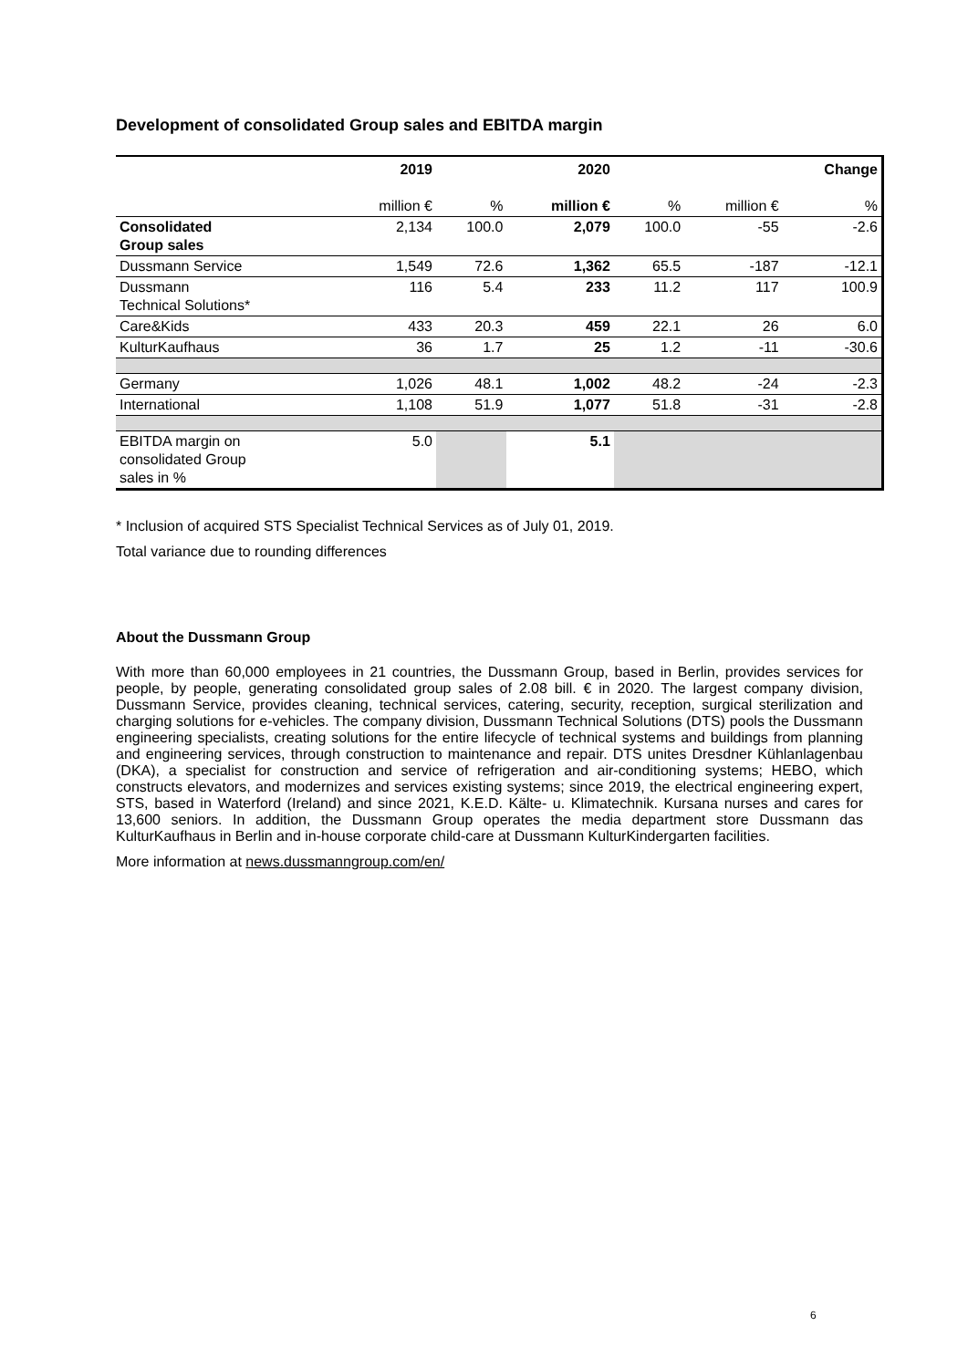Development of consolidated Group sales and EBITDA margin
| | 2019 | | 2020 | | | Change |
| --- | --- | --- | --- | --- | --- | --- |
| | million € | % | million € | % | million € | % |
| Consolidated Group sales | 2,134 | 100.0 | 2,079 | 100.0 | -55 | -2.6 |
| Dussmann Service | 1,549 | 72.6 | 1,362 | 65.5 | -187 | -12.1 |
| Dussmann Technical Solutions* | 116 | 5.4 | 233 | 11.2 | 117 | 100.9 |
| Care&Kids | 433 | 20.3 | 459 | 22.1 | 26 | 6.0 |
| KulturKaufhaus | 36 | 1.7 | 25 | 1.2 | -11 | -30.6 |
| Germany | 1,026 | 48.1 | 1,002 | 48.2 | -24 | -2.3 |
| International | 1,108 | 51.9 | 1,077 | 51.8 | -31 | -2.8 |
| EBITDA margin on consolidated Group sales in % | 5.0 | | 5.1 | | | |
* Inclusion of acquired STS Specialist Technical Services as of July 01, 2019.
Total variance due to rounding differences
About the Dussmann Group
With more than 60,000 employees in 21 countries, the Dussmann Group, based in Berlin, provides services for people, by people, generating consolidated group sales of 2.08 bill. € in 2020. The largest company division, Dussmann Service, provides cleaning, technical services, catering, security, reception, surgical sterilization and charging solutions for e-vehicles. The company division, Dussmann Technical Solutions (DTS) pools the Dussmann engineering specialists, creating solutions for the entire lifecycle of technical systems and buildings from planning and engineering services, through construction to maintenance and repair. DTS unites Dresdner Kühlanlagenbau (DKA), a specialist for construction and service of refrigeration and air-conditioning systems; HEBO, which constructs elevators, and modernizes and services existing systems; since 2019, the electrical engineering expert, STS, based in Waterford (Ireland) and since 2021, K.E.D. Kälte- u. Klimatechnik. Kursana nurses and cares for 13,600 seniors. In addition, the Dussmann Group operates the media department store Dussmann das KulturKaufhaus in Berlin and in-house corporate child-care at Dussmann KulturKindergarten facilities.
More information at news.dussmanngroup.com/en/
6